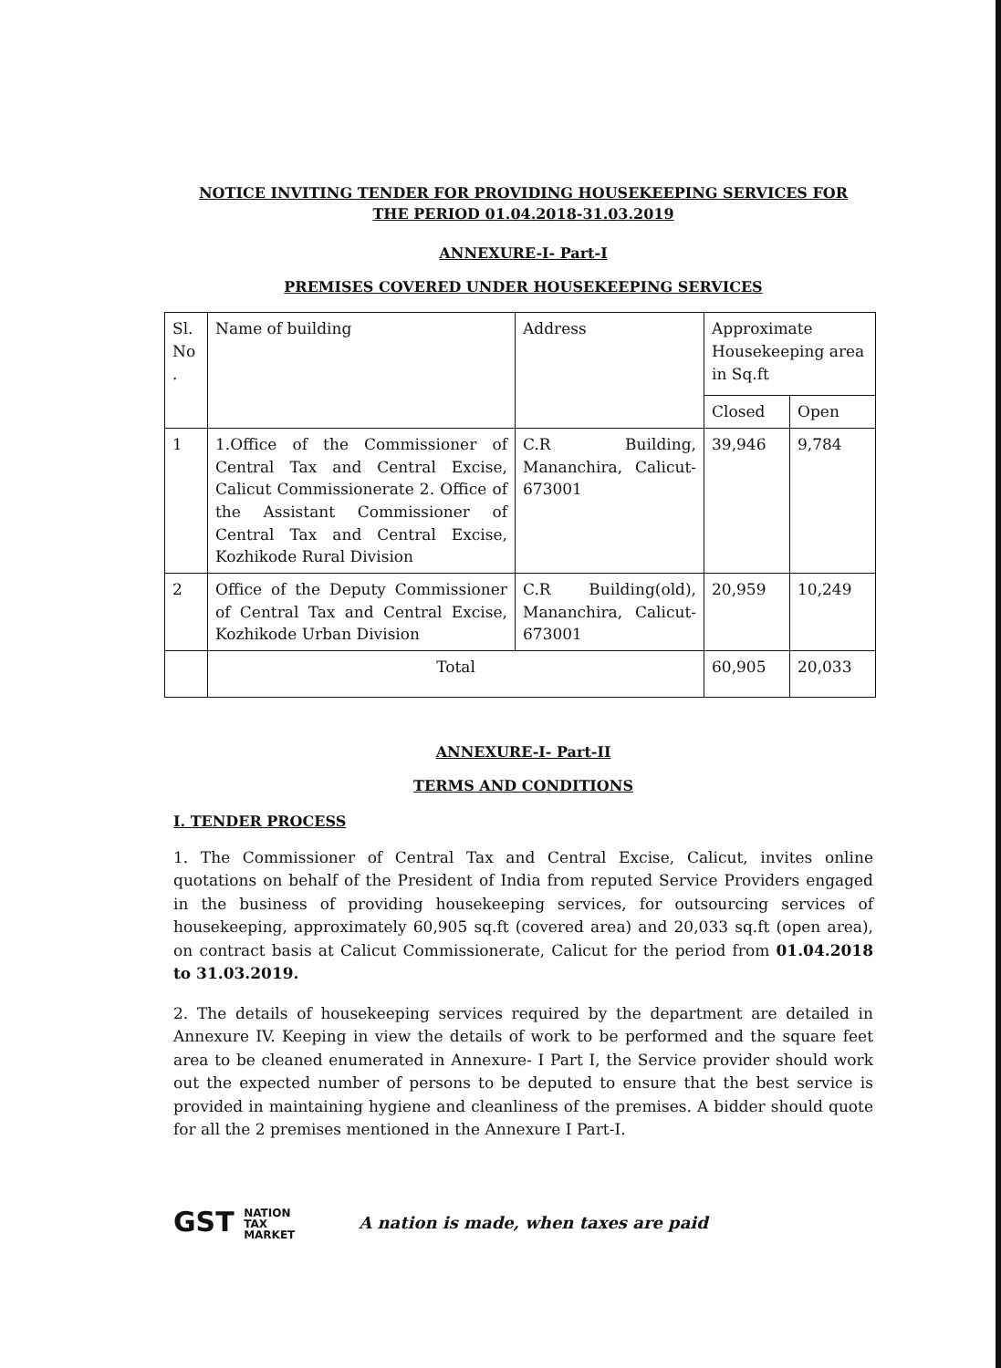NOTICE INVITING TENDER FOR PROVIDING HOUSEKEEPING SERVICES FOR
THE PERIOD 01.04.2018-31.03.2019
ANNEXURE-I- Part-I
PREMISES COVERED UNDER HOUSEKEEPING SERVICES
| Sl. No . | Name of building | Address | Approximate Housekeeping area in Sq.ft | |
| | | | Closed | Open |
| 1 | 1.Office of the Commissioner of Central Tax and Central Excise, Calicut Commissionerate 2. Office of the Assistant Commissioner of Central Tax and Central Excise, Kozhikode Rural Division | C.R Building, Mananchira, Calicut-673001 | 39,946 | 9,784 |
| 2 | Office of the Deputy Commissioner of Central Tax and Central Excise, Kozhikode Urban Division | C.R Building(old), Mananchira, Calicut-673001 | 20,959 | 10,249 |
| | Total | | 60,905 | 20,033 |
ANNEXURE-I- Part-II
TERMS AND CONDITIONS
I. TENDER PROCESS
1. The Commissioner of Central Tax and Central Excise, Calicut, invites online quotations on behalf of the President of India from reputed Service Providers engaged in the business of providing housekeeping services, for outsourcing services of housekeeping, approximately 60,905 sq.ft (covered area) and 20,033 sq.ft (open area), on contract basis at Calicut Commissionerate, Calicut for the period from 01.04.2018 to 31.03.2019.
2. The details of housekeeping services required by the department are detailed in Annexure IV. Keeping in view the details of work to be performed and the square feet area to be cleaned enumerated in Annexure- I Part I, the Service provider should work out the expected number of persons to be deputed to ensure that the best service is provided in maintaining hygiene and cleanliness of the premises. A bidder should quote for all the 2 premises mentioned in the Annexure I Part-I.
GST NATION
TAX
MARKET
A nation is made, when taxes are paid